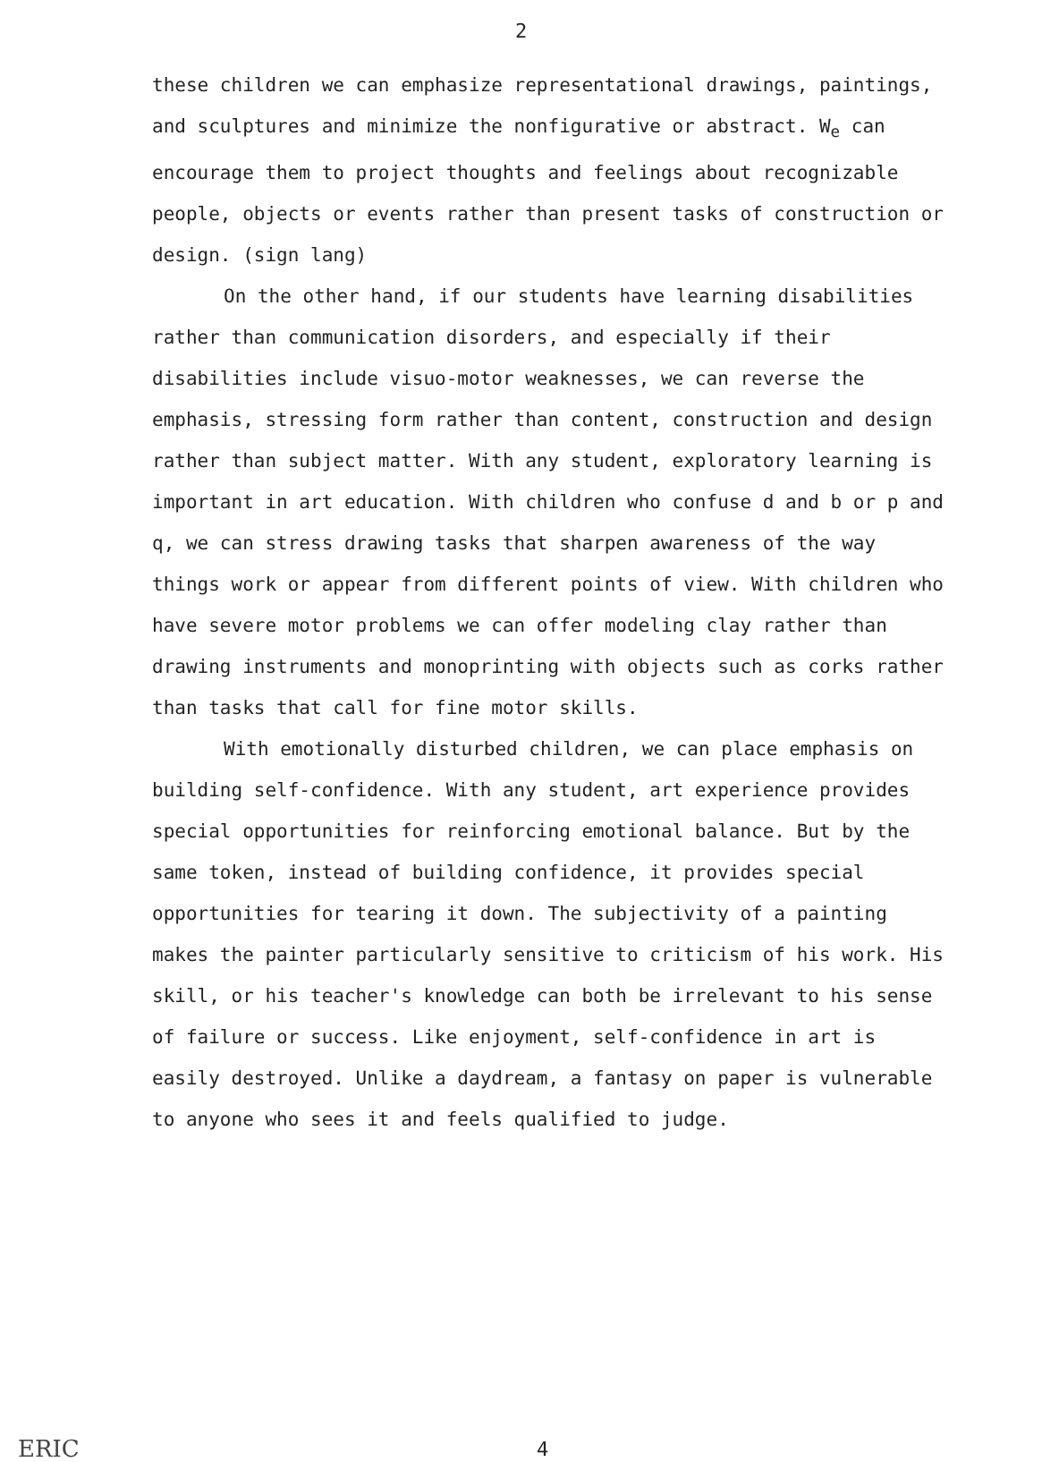2
these children we can emphasize representational drawings, paintings, and sculptures and minimize the nonfigurative or abstract. W<sub>e</sub> can encourage them to project thoughts and feelings about recognizable people, objects or events rather than present tasks of construction or design. (sign lang)
On the other hand, if our students have learning disabilities rather than communication disorders, and especially if their disabilities include visuo-motor weaknesses, we can reverse the emphasis, stressing form rather than content, construction and design rather than subject matter. With any student, exploratory learning is important in art education. With children who confuse d and b or p and q, we can stress drawing tasks that sharpen awareness of the way things work or appear from different points of view. With children who have severe motor problems we can offer modeling clay rather than drawing instruments and monoprinting with objects such as corks rather than tasks that call for fine motor skills.
With emotionally disturbed children, we can place emphasis on building self-confidence. With any student, art experience provides special opportunities for reinforcing emotional balance. But by the same token, instead of building confidence, it provides special opportunities for tearing it down. The subjectivity of a painting makes the painter particularly sensitive to criticism of his work. His skill, or his teacher's knowledge can both be irrelevant to his sense of failure or success. Like enjoyment, self-confidence in art is easily destroyed. Unlike a daydream, a fantasy on paper is vulnerable to anyone who sees it and feels qualified to judge.
ERIC
4